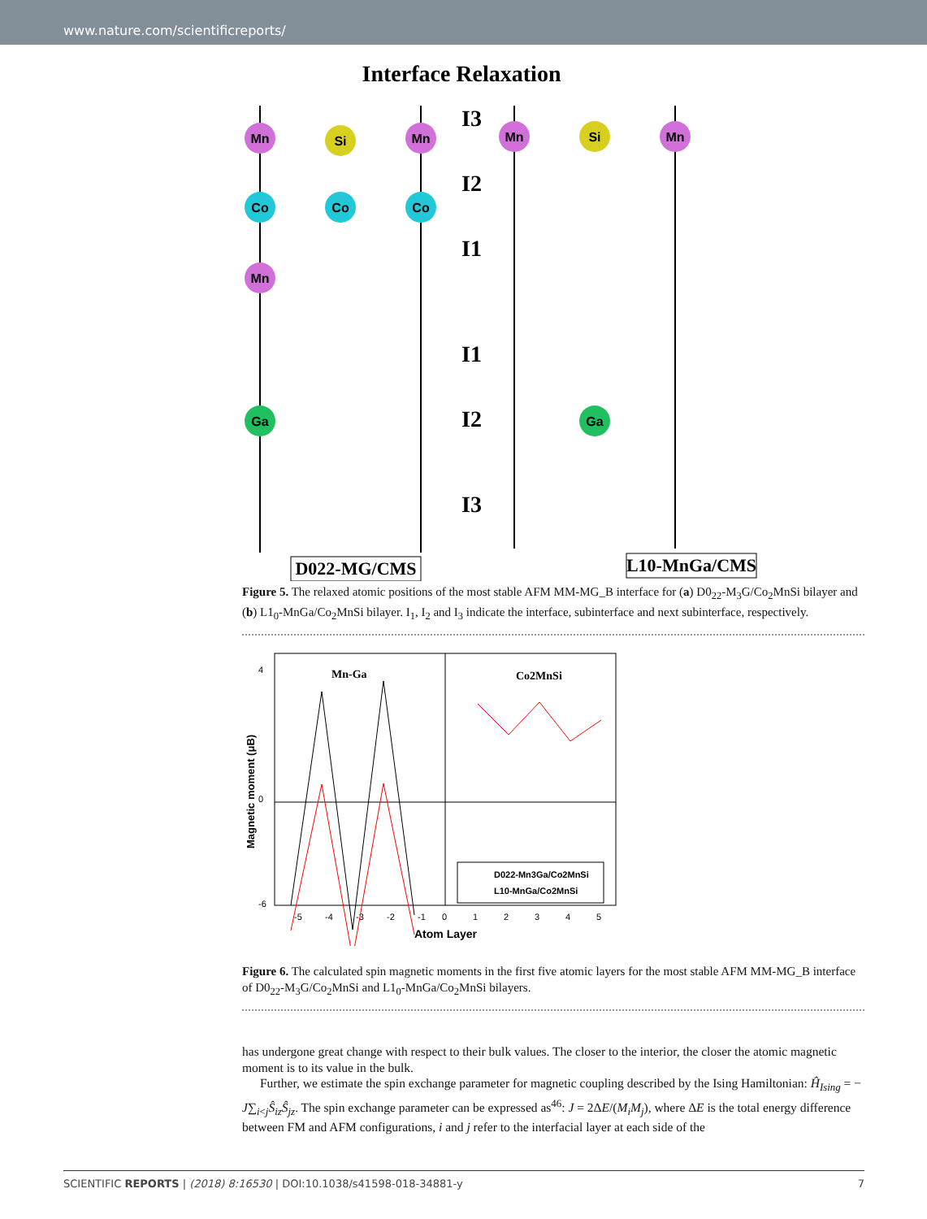www.nature.com/scientificreports/
Interface Relaxation
Mn
Si
Mn
Co
Co
Co
Mn
Ga
Mn
Si
Mn
Ga
I3
I2
I1
I1
I2
I3
D022-MG/CMS
L10-MnGa/CMS
Figure 5. The relaxed atomic positions of the most stable AFM MM-MG_B interface for (a) D0<sub>22</sub>-M<sub>3</sub>G/Co<sub>2</sub>MnSi bilayer and (b) L1<sub>0</sub>-MnGa/Co<sub>2</sub>MnSi bilayer. I<sub>1</sub>, I<sub>2</sub> and I<sub>3</sub> indicate the interface, subinterface and next subinterface, respectively.
4
0
-6
Magnetic moment (μB)
-5
-4
-3
-2
-1
0
1
2
3
4
5
Atom Layer
Mn-Ga
Co2MnSi
D022-Mn3Ga/Co2MnSi
L10-MnGa/Co2MnSi
Figure 6. The calculated spin magnetic moments in the first five atomic layers for the most stable AFM MM-MG_B interface of D0<sub>22</sub>-M<sub>3</sub>G/Co<sub>2</sub>MnSi and L1<sub>0</sub>-MnGa/Co<sub>2</sub>MnSi bilayers.
has undergone great change with respect to their bulk values. The closer to the interior, the closer the atomic magnetic moment is to its value in the bulk.
Further, we estimate the spin exchange parameter for magnetic coupling described by the Ising Hamiltonian: Ĥ<sub>Ising</sub> = − J∑<sub>i<j</sub>Ŝ<sub>iz</sub>Ŝ<sub>jz</sub>. The spin exchange parameter can be expressed as<sup>46</sup>: J = 2ΔE/(M<sub>i</sub>M<sub>j</sub>), where ΔE is the total energy difference between FM and AFM configurations, i and j refer to the interfacial layer at each side of the
SCIENTIFIC REPORTS | (2018) 8:16530 | DOI:10.1038/s41598-018-34881-y 7